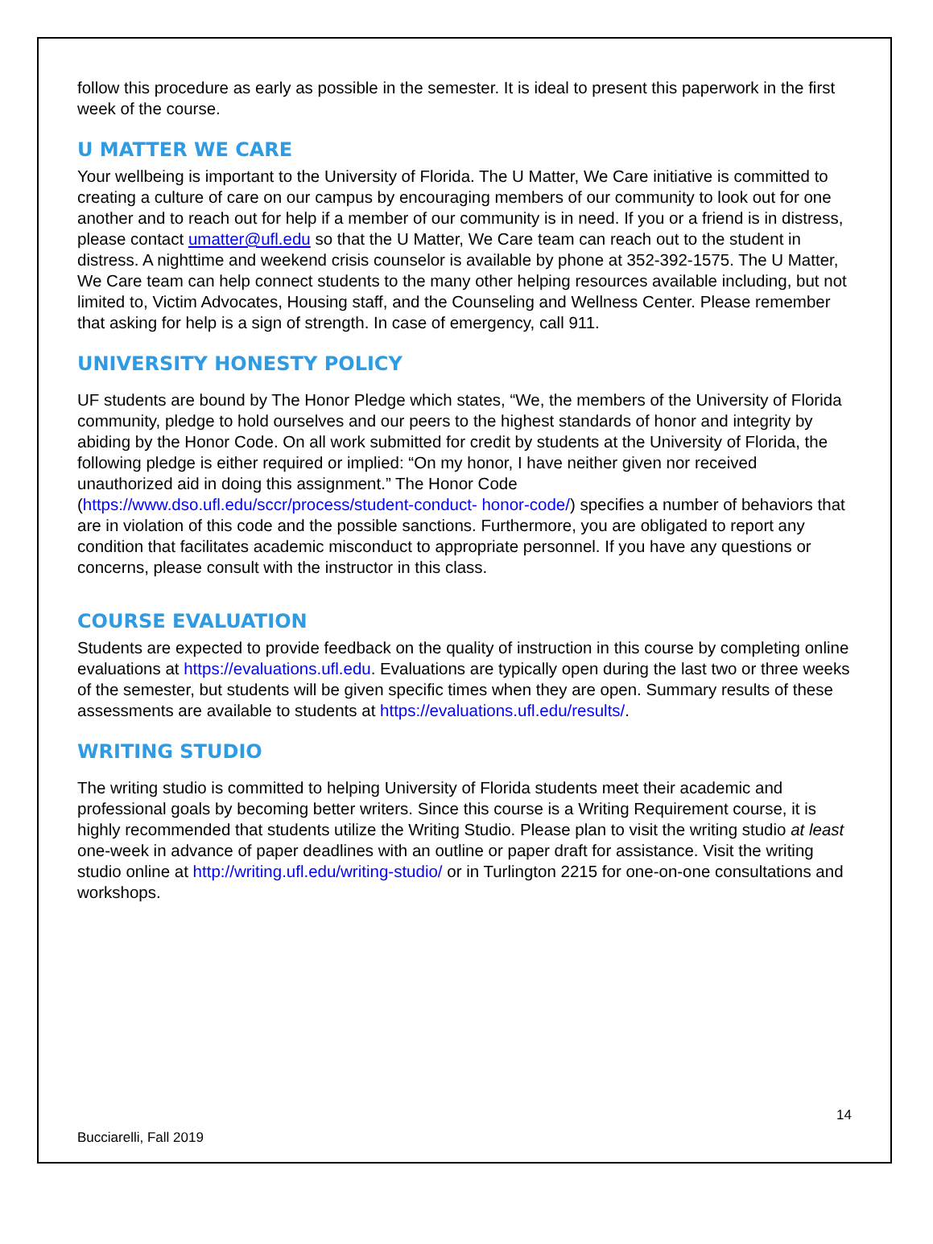follow this procedure as early as possible in the semester. It is ideal to present this paperwork in the first week of the course.
U MATTER WE CARE
Your wellbeing is important to the University of Florida. The U Matter, We Care initiative is committed to creating a culture of care on our campus by encouraging members of our community to look out for one another and to reach out for help if a member of our community is in need. If you or a friend is in distress, please contact umatter@ufl.edu so that the U Matter, We Care team can reach out to the student in distress. A nighttime and weekend crisis counselor is available by phone at 352-392-1575. The U Matter, We Care team can help connect students to the many other helping resources available including, but not limited to, Victim Advocates, Housing staff, and the Counseling and Wellness Center. Please remember that asking for help is a sign of strength. In case of emergency, call 911.
UNIVERSITY HONESTY POLICY
UF students are bound by The Honor Pledge which states, “We, the members of the University of Florida community, pledge to hold ourselves and our peers to the highest standards of honor and integrity by abiding by the Honor Code. On all work submitted for credit by students at the University of Florida, the following pledge is either required or implied: “On my honor, I have neither given nor received unauthorized aid in doing this assignment.” The Honor Code (https://www.dso.ufl.edu/sccr/process/student-conduct- honor-code/) specifies a number of behaviors that are in violation of this code and the possible sanctions. Furthermore, you are obligated to report any condition that facilitates academic misconduct to appropriate personnel. If you have any questions or concerns, please consult with the instructor in this class.
COURSE EVALUATION
Students are expected to provide feedback on the quality of instruction in this course by completing online evaluations at https://evaluations.ufl.edu. Evaluations are typically open during the last two or three weeks of the semester, but students will be given specific times when they are open. Summary results of these assessments are available to students at https://evaluations.ufl.edu/results/.
WRITING STUDIO
The writing studio is committed to helping University of Florida students meet their academic and professional goals by becoming better writers. Since this course is a Writing Requirement course, it is highly recommended that students utilize the Writing Studio. Please plan to visit the writing studio at least one-week in advance of paper deadlines with an outline or paper draft for assistance. Visit the writing studio online at http://writing.ufl.edu/writing-studio/ or in Turlington 2215 for one-on-one consultations and workshops.
14
Bucciarelli, Fall 2019